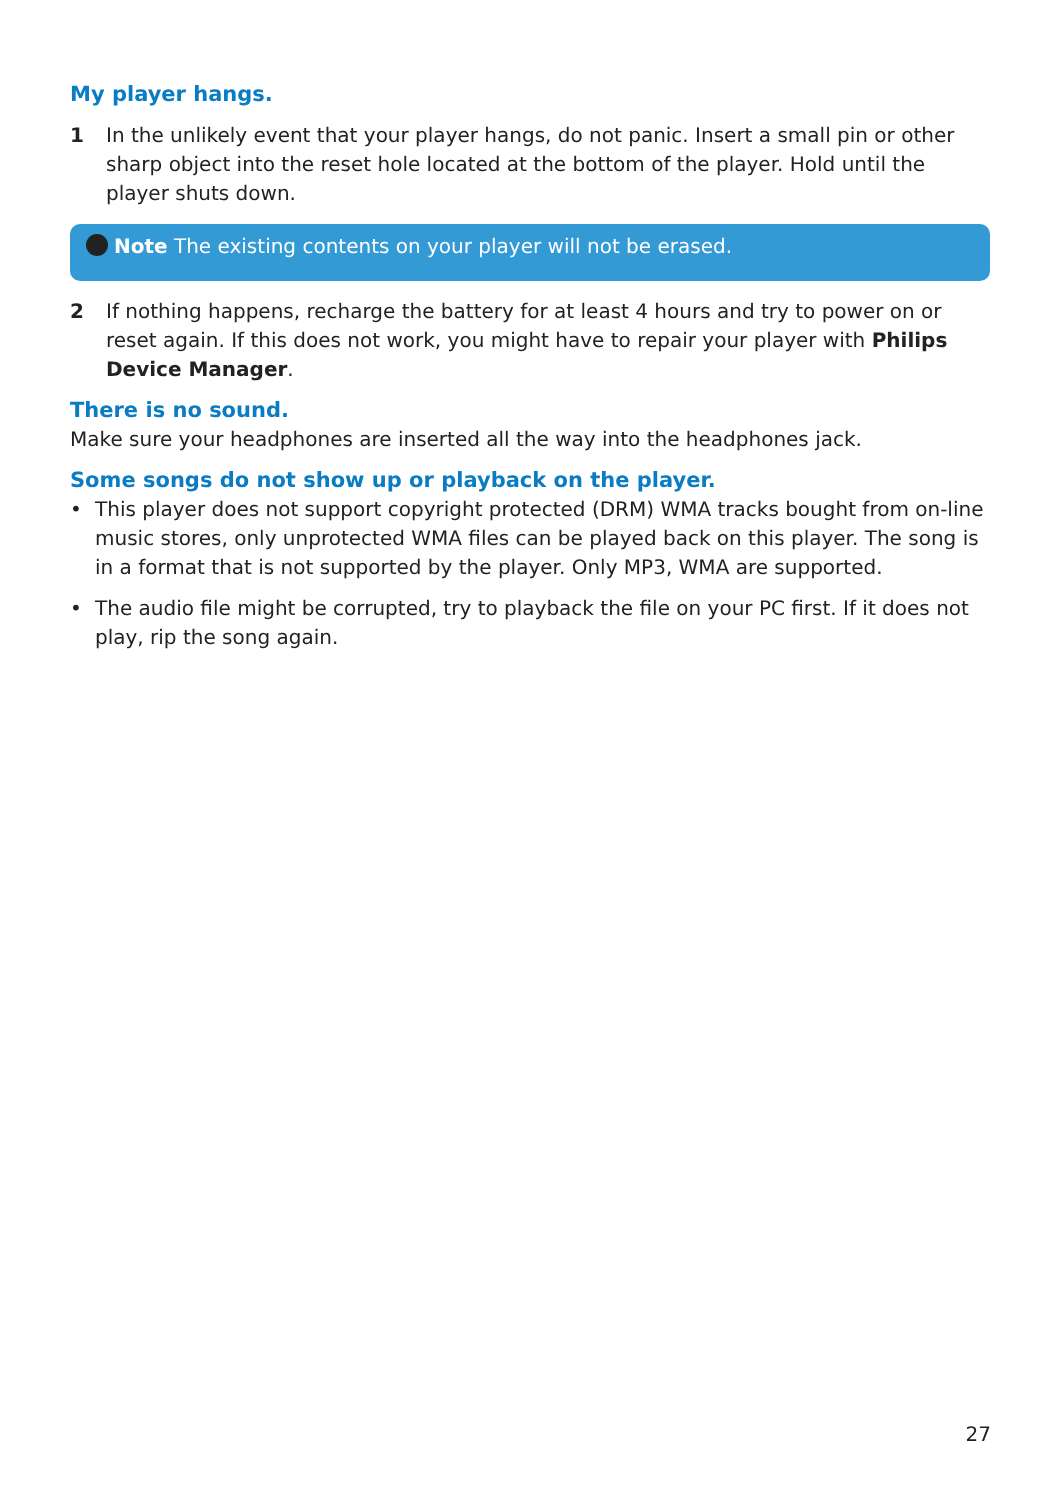My player hangs.
1 In the unlikely event that your player hangs, do not panic. Insert a small pin or other sharp object into the reset hole located at the bottom of the player. Hold until the player shuts down.
Note The existing contents on your player will not be erased.
2 If nothing happens, recharge the battery for at least 4 hours and try to power on or reset again. If this does not work, you might have to repair your player with Philips Device Manager.
There is no sound.
Make sure your headphones are inserted all the way into the headphones jack.
Some songs do not show up or playback on the player.
• This player does not support copyright protected (DRM) WMA tracks bought from on-line music stores, only unprotected WMA files can be played back on this player. The song is in a format that is not supported by the player. Only MP3, WMA are supported.
• The audio file might be corrupted, try to playback the file on your PC first. If it does not play, rip the song again.
27